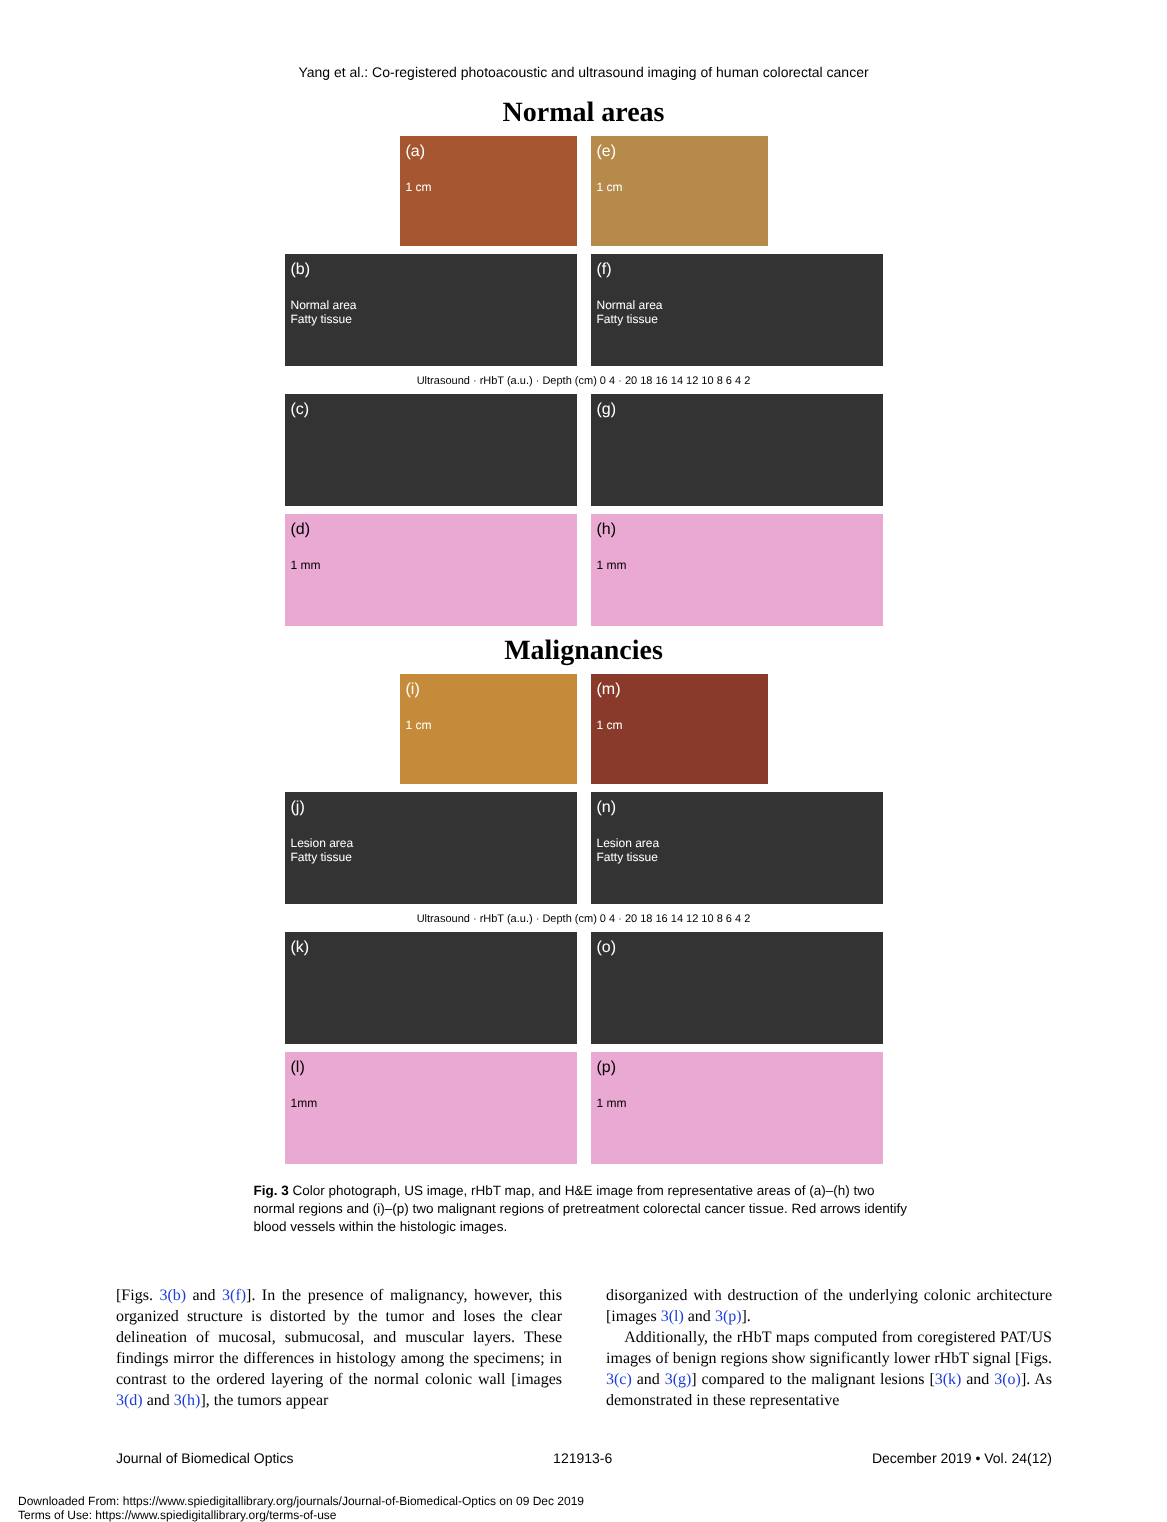Yang et al.: Co-registered photoacoustic and ultrasound imaging of human colorectal cancer
Normal areas
(a)
1 cm
(e)
1 cm
(b)
Normal area
Fatty tissue
(f)
Normal area
Fatty tissue
Ultrasound · rHbT (a.u.) · Depth (cm) 0 4 · 20 18 16 14 12 10 8 6 4 2
(c) (g)
(d)
1 mm
(h)
1 mm
Malignancies
(i)
1 cm
(m)
1 cm
(j)
Lesion area
Fatty tissue
(n)
Lesion area
Fatty tissue
Ultrasound · rHbT (a.u.) · Depth (cm) 0 4 · 20 18 16 14 12 10 8 6 4 2
(k) (o)
(l)
1mm
(p)
1 mm
Fig. 3 Color photograph, US image, rHbT map, and H&E image from representative areas of (a)–(h) two normal regions and (i)–(p) two malignant regions of pretreatment colorectal cancer tissue. Red arrows identify blood vessels within the histologic images.
[Figs. 3(b) and 3(f)]. In the presence of malignancy, however, this organized structure is distorted by the tumor and loses the clear delineation of mucosal, submucosal, and muscular layers. These findings mirror the differences in histology among the specimens; in contrast to the ordered layering of the normal colonic wall [images 3(d) and 3(h)], the tumors appear
disorganized with destruction of the underlying colonic architecture [images 3(l) and 3(p)].
Additionally, the rHbT maps computed from coregistered PAT/US images of benign regions show significantly lower rHbT signal [Figs. 3(c) and 3(g)] compared to the malignant lesions [3(k) and 3(o)]. As demonstrated in these representative
Journal of Biomedical Optics 121913-6 December 2019 • Vol. 24(12)
Downloaded From: https://www.spiedigitallibrary.org/journals/Journal-of-Biomedical-Optics on 09 Dec 2019
Terms of Use: https://www.spiedigitallibrary.org/terms-of-use